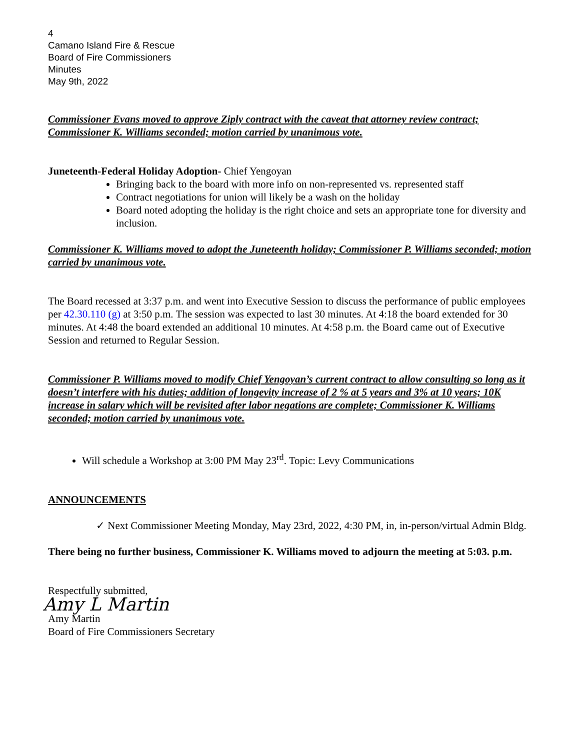4
Camano Island Fire & Rescue
Board of Fire Commissioners
Minutes
May 9th, 2022
Commissioner Evans moved to approve Ziply contract with the caveat that attorney review contract; Commissioner K. Williams seconded; motion carried by unanimous vote.
Juneteenth-Federal Holiday Adoption- Chief Yengoyan
Bringing back to the board with more info on non-represented vs. represented staff
Contract negotiations for union will likely be a wash on the holiday
Board noted adopting the holiday is the right choice and sets an appropriate tone for diversity and inclusion.
Commissioner K. Williams moved to adopt the Juneteenth holiday; Commissioner P. Williams seconded; motion carried by unanimous vote.
The Board recessed at 3:37 p.m. and went into Executive Session to discuss the performance of public employees per 42.30.110 (g) at 3:50 p.m. The session was expected to last 30 minutes. At 4:18 the board extended for 30 minutes. At 4:48 the board extended an additional 10 minutes. At 4:58 p.m. the Board came out of Executive Session and returned to Regular Session.
Commissioner P. Williams moved to modify Chief Yengoyan’s current contract to allow consulting so long as it doesn’t interfere with his duties; addition of longevity increase of 2 % at 5 years and 3% at 10 years; 10K increase in salary which will be revisited after labor negations are complete; Commissioner K. Williams seconded; motion carried by unanimous vote.
Will schedule a Workshop at 3:00 PM May 23<sup>rd</sup>. Topic: Levy Communications
ANNOUNCEMENTS
✓ Next Commissioner Meeting Monday, May 23rd, 2022, 4:30 PM, in, in-person/virtual Admin Bldg.
There being no further business, Commissioner K. Williams moved to adjourn the meeting at 5:03. p.m.
Respectfully submitted,
Amy L Martin
Amy Martin
Board of Fire Commissioners Secretary